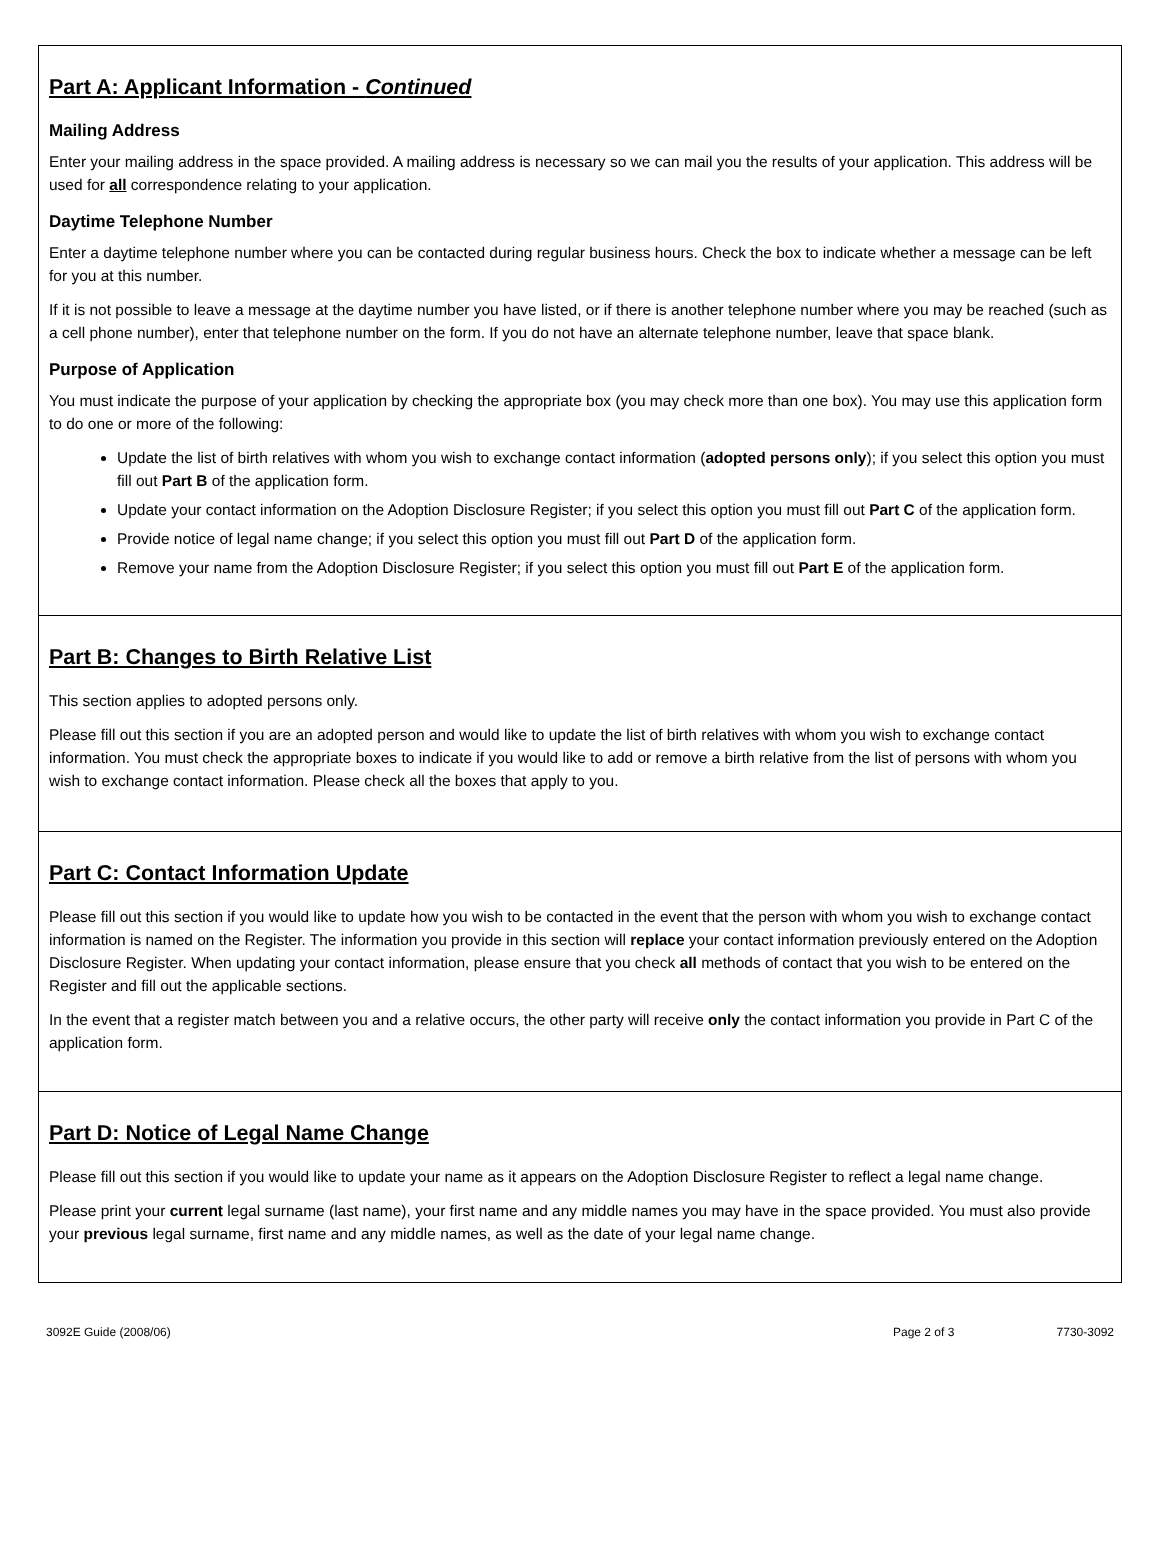Part A: Applicant Information - Continued
Mailing Address
Enter your mailing address in the space provided. A mailing address is necessary so we can mail you the results of your application. This address will be used for all correspondence relating to your application.
Daytime Telephone Number
Enter a daytime telephone number where you can be contacted during regular business hours. Check the box to indicate whether a message can be left for you at this number.
If it is not possible to leave a message at the daytime number you have listed, or if there is another telephone number where you may be reached (such as a cell phone number), enter that telephone number on the form. If you do not have an alternate telephone number, leave that space blank.
Purpose of Application
You must indicate the purpose of your application by checking the appropriate box (you may check more than one box). You may use this application form to do one or more of the following:
Update the list of birth relatives with whom you wish to exchange contact information (adopted persons only); if you select this option you must fill out Part B of the application form.
Update your contact information on the Adoption Disclosure Register; if you select this option you must fill out Part C of the application form.
Provide notice of legal name change; if you select this option you must fill out Part D of the application form.
Remove your name from the Adoption Disclosure Register; if you select this option you must fill out Part E of the application form.
Part B: Changes to Birth Relative List
This section applies to adopted persons only.
Please fill out this section if you are an adopted person and would like to update the list of birth relatives with whom you wish to exchange contact information. You must check the appropriate boxes to indicate if you would like to add or remove a birth relative from the list of persons with whom you wish to exchange contact information. Please check all the boxes that apply to you.
Part C: Contact Information Update
Please fill out this section if you would like to update how you wish to be contacted in the event that the person with whom you wish to exchange contact information is named on the Register. The information you provide in this section will replace your contact information previously entered on the Adoption Disclosure Register. When updating your contact information, please ensure that you check all methods of contact that you wish to be entered on the Register and fill out the applicable sections.
In the event that a register match between you and a relative occurs, the other party will receive only the contact information you provide in Part C of the application form.
Part D: Notice of Legal Name Change
Please fill out this section if you would like to update your name as it appears on the Adoption Disclosure Register to reflect a legal name change.
Please print your current legal surname (last name), your first name and any middle names you may have in the space provided. You must also provide your previous legal surname, first name and any middle names, as well as the date of your legal name change.
3092E Guide (2008/06) Page 2 of 3 7730-3092